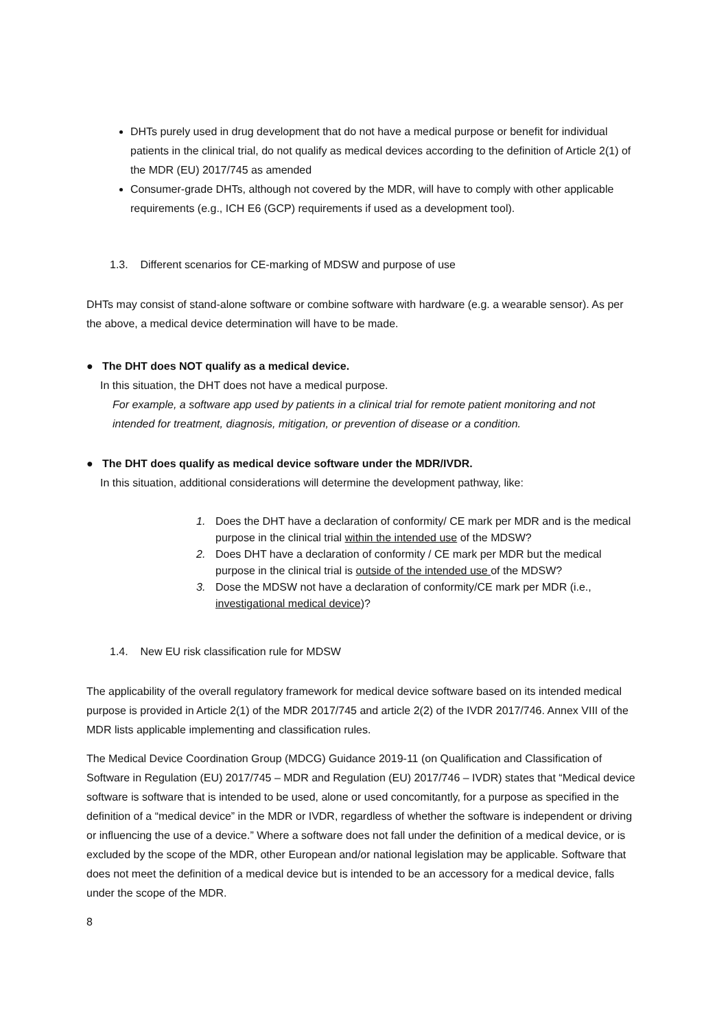DHTs purely used in drug development that do not have a medical purpose or benefit for individual patients in the clinical trial, do not qualify as medical devices according to the definition of Article 2(1) of the MDR (EU) 2017/745 as amended
Consumer-grade DHTs, although not covered by the MDR, will have to comply with other applicable requirements (e.g., ICH E6 (GCP) requirements if used as a development tool).
1.3. Different scenarios for CE-marking of MDSW and purpose of use
DHTs may consist of stand-alone software or combine software with hardware (e.g. a wearable sensor). As per the above, a medical device determination will have to be made.
● The DHT does NOT qualify as a medical device.
In this situation, the DHT does not have a medical purpose.
For example, a software app used by patients in a clinical trial for remote patient monitoring and not intended for treatment, diagnosis, mitigation, or prevention of disease or a condition.
● The DHT does qualify as medical device software under the MDR/IVDR.
In this situation, additional considerations will determine the development pathway, like:
1. Does the DHT have a declaration of conformity/ CE mark per MDR and is the medical purpose in the clinical trial within the intended use of the MDSW?
2. Does DHT have a declaration of conformity / CE mark per MDR but the medical purpose in the clinical trial is outside of the intended use of the MDSW?
3. Dose the MDSW not have a declaration of conformity/CE mark per MDR (i.e., investigational medical device)?
1.4. New EU risk classification rule for MDSW
The applicability of the overall regulatory framework for medical device software based on its intended medical purpose is provided in Article 2(1) of the MDR 2017/745 and article 2(2) of the IVDR 2017/746. Annex VIII of the MDR lists applicable implementing and classification rules.
The Medical Device Coordination Group (MDCG) Guidance 2019-11 (on Qualification and Classification of Software in Regulation (EU) 2017/745 – MDR and Regulation (EU) 2017/746 – IVDR) states that “Medical device software is software that is intended to be used, alone or used concomitantly, for a purpose as specified in the definition of a “medical device” in the MDR or IVDR, regardless of whether the software is independent or driving or influencing the use of a device.” Where a software does not fall under the definition of a medical device, or is excluded by the scope of the MDR, other European and/or national legislation may be applicable. Software that does not meet the definition of a medical device but is intended to be an accessory for a medical device, falls under the scope of the MDR.
8